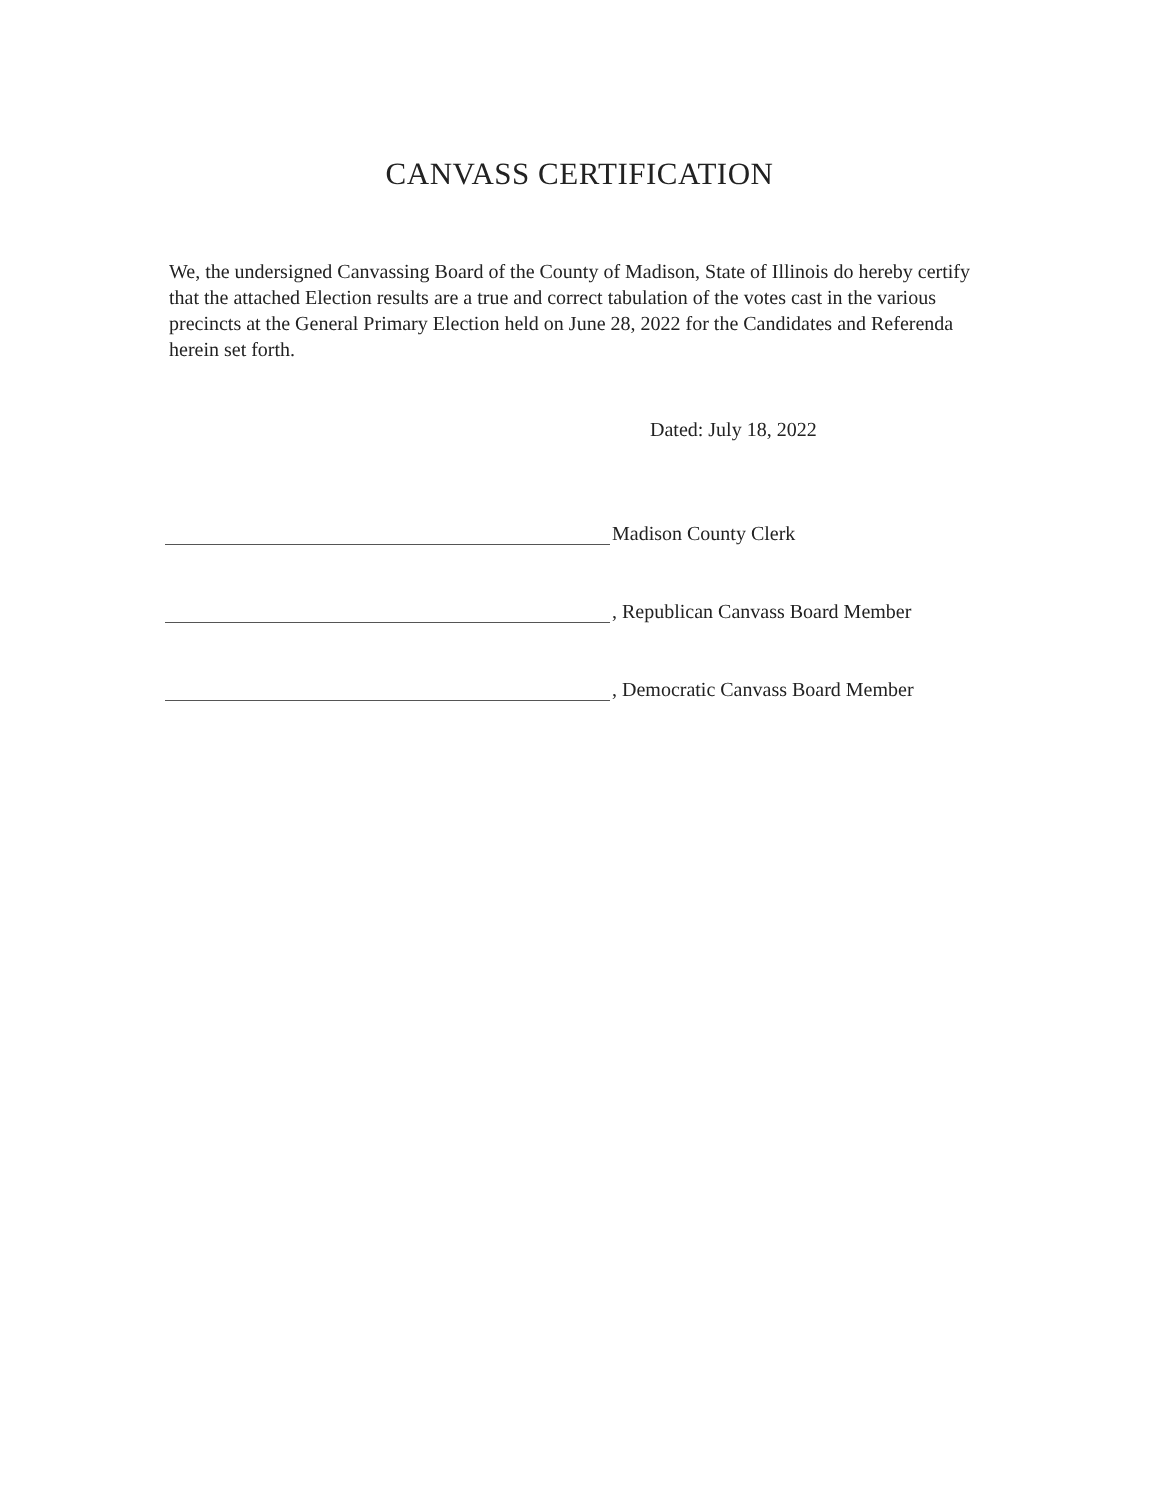CANVASS CERTIFICATION
We, the undersigned Canvassing Board of the County of Madison, State of Illinois do hereby certify that the attached Election results are a true and correct tabulation of the votes cast in the various precincts at the General Primary Election held on June 28, 2022 for the Candidates and Referenda herein set forth.
Dated: July 18, 2022
Madison County Clerk
, Republican Canvass Board Member
, Democratic Canvass Board Member